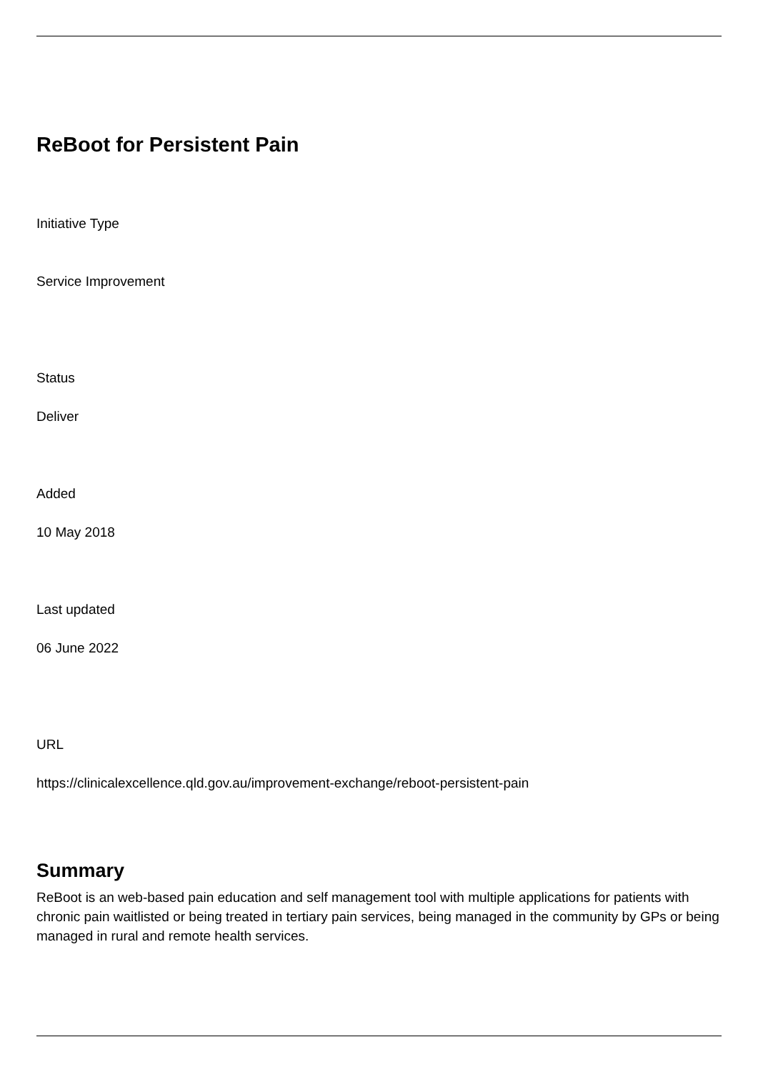ReBoot for Persistent Pain
Initiative Type
Service Improvement
Status
Deliver
Added
10 May 2018
Last updated
06 June 2022
URL
https://clinicalexcellence.qld.gov.au/improvement-exchange/reboot-persistent-pain
Summary
ReBoot is an web-based pain education and self management tool with multiple applications for patients with chronic pain waitlisted or being treated in tertiary pain services, being managed in the community by GPs or being managed in rural and remote health services.